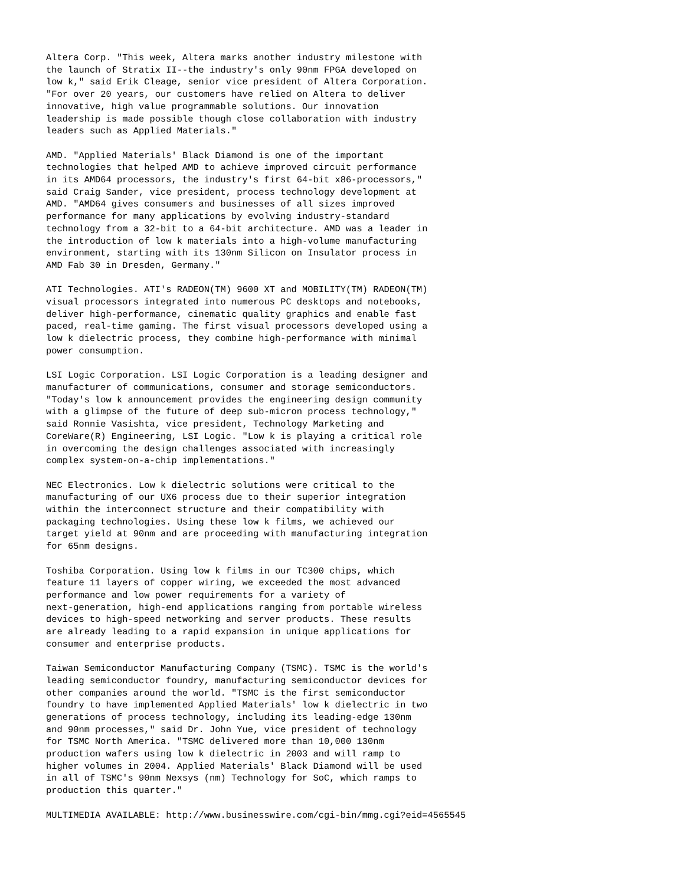Altera Corp. "This week, Altera marks another industry milestone with
the launch of Stratix II--the industry's only 90nm FPGA developed on
low k," said Erik Cleage, senior vice president of Altera Corporation.
"For over 20 years, our customers have relied on Altera to deliver
innovative, high value programmable solutions. Our innovation
leadership is made possible though close collaboration with industry
leaders such as Applied Materials."

AMD. "Applied Materials' Black Diamond is one of the important
technologies that helped AMD to achieve improved circuit performance
in its AMD64 processors, the industry's first 64-bit x86-processors,"
said Craig Sander, vice president, process technology development at
AMD. "AMD64 gives consumers and businesses of all sizes improved
performance for many applications by evolving industry-standard
technology from a 32-bit to a 64-bit architecture. AMD was a leader in
the introduction of low k materials into a high-volume manufacturing
environment, starting with its 130nm Silicon on Insulator process in
AMD Fab 30 in Dresden, Germany."

ATI Technologies. ATI's RADEON(TM) 9600 XT and MOBILITY(TM) RADEON(TM)
visual processors integrated into numerous PC desktops and notebooks,
deliver high-performance, cinematic quality graphics and enable fast
paced, real-time gaming. The first visual processors developed using a
low k dielectric process, they combine high-performance with minimal
power consumption.

LSI Logic Corporation. LSI Logic Corporation is a leading designer and
manufacturer of communications, consumer and storage semiconductors.
"Today's low k announcement provides the engineering design community
with a glimpse of the future of deep sub-micron process technology,"
said Ronnie Vasishta, vice president, Technology Marketing and
CoreWare(R) Engineering, LSI Logic. "Low k is playing a critical role
in overcoming the design challenges associated with increasingly
complex system-on-a-chip implementations."

NEC Electronics. Low k dielectric solutions were critical to the
manufacturing of our UX6 process due to their superior integration
within the interconnect structure and their compatibility with
packaging technologies. Using these low k films, we achieved our
target yield at 90nm and are proceeding with manufacturing integration
for 65nm designs.

Toshiba Corporation. Using low k films in our TC300 chips, which
feature 11 layers of copper wiring, we exceeded the most advanced
performance and low power requirements for a variety of
next-generation, high-end applications ranging from portable wireless
devices to high-speed networking and server products. These results
are already leading to a rapid expansion in unique applications for
consumer and enterprise products.

Taiwan Semiconductor Manufacturing Company (TSMC). TSMC is the world's
leading semiconductor foundry, manufacturing semiconductor devices for
other companies around the world. "TSMC is the first semiconductor
foundry to have implemented Applied Materials' low k dielectric in two
generations of process technology, including its leading-edge 130nm
and 90nm processes," said Dr. John Yue, vice president of technology
for TSMC North America. "TSMC delivered more than 10,000 130nm
production wafers using low k dielectric in 2003 and will ramp to
higher volumes in 2004. Applied Materials' Black Diamond will be used
in all of TSMC's 90nm Nexsys (nm) Technology for SoC, which ramps to
production this quarter."

MULTIMEDIA AVAILABLE: http://www.businesswire.com/cgi-bin/mmg.cgi?eid=4565545